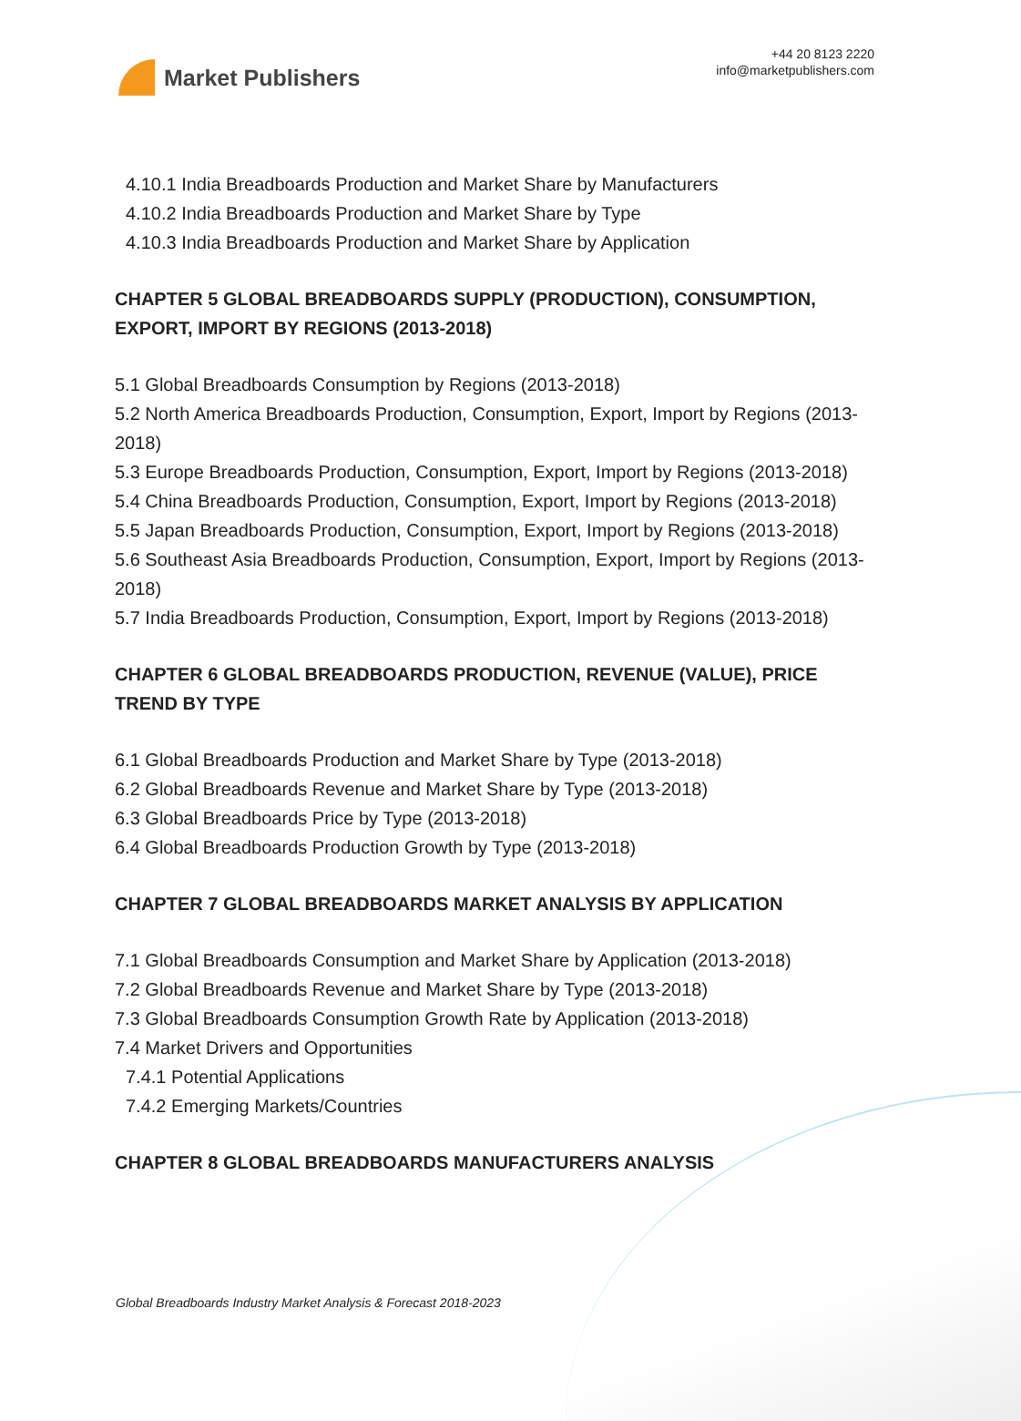Market Publishers
+44 20 8123 2220
info@marketpublishers.com
4.10.1 India Breadboards Production and Market Share by Manufacturers
4.10.2 India Breadboards Production and Market Share by Type
4.10.3 India Breadboards Production and Market Share by Application
CHAPTER 5 GLOBAL BREADBOARDS SUPPLY (PRODUCTION), CONSUMPTION, EXPORT, IMPORT BY REGIONS (2013-2018)
5.1 Global Breadboards Consumption by Regions (2013-2018)
5.2 North America Breadboards Production, Consumption, Export, Import by Regions (2013-2018)
5.3 Europe Breadboards Production, Consumption, Export, Import by Regions (2013-2018)
5.4 China Breadboards Production, Consumption, Export, Import by Regions (2013-2018)
5.5 Japan Breadboards Production, Consumption, Export, Import by Regions (2013-2018)
5.6 Southeast Asia Breadboards Production, Consumption, Export, Import by Regions (2013-2018)
5.7 India Breadboards Production, Consumption, Export, Import by Regions (2013-2018)
CHAPTER 6 GLOBAL BREADBOARDS PRODUCTION, REVENUE (VALUE), PRICE TREND BY TYPE
6.1 Global Breadboards Production and Market Share by Type (2013-2018)
6.2 Global Breadboards Revenue and Market Share by Type (2013-2018)
6.3 Global Breadboards Price by Type (2013-2018)
6.4 Global Breadboards Production Growth by Type (2013-2018)
CHAPTER 7 GLOBAL BREADBOARDS MARKET ANALYSIS BY APPLICATION
7.1 Global Breadboards Consumption and Market Share by Application (2013-2018)
7.2 Global Breadboards Revenue and Market Share by Type (2013-2018)
7.3 Global Breadboards Consumption Growth Rate by Application (2013-2018)
7.4 Market Drivers and Opportunities
7.4.1 Potential Applications
7.4.2 Emerging Markets/Countries
CHAPTER 8 GLOBAL BREADBOARDS MANUFACTURERS ANALYSIS
Global Breadboards Industry Market Analysis & Forecast 2018-2023